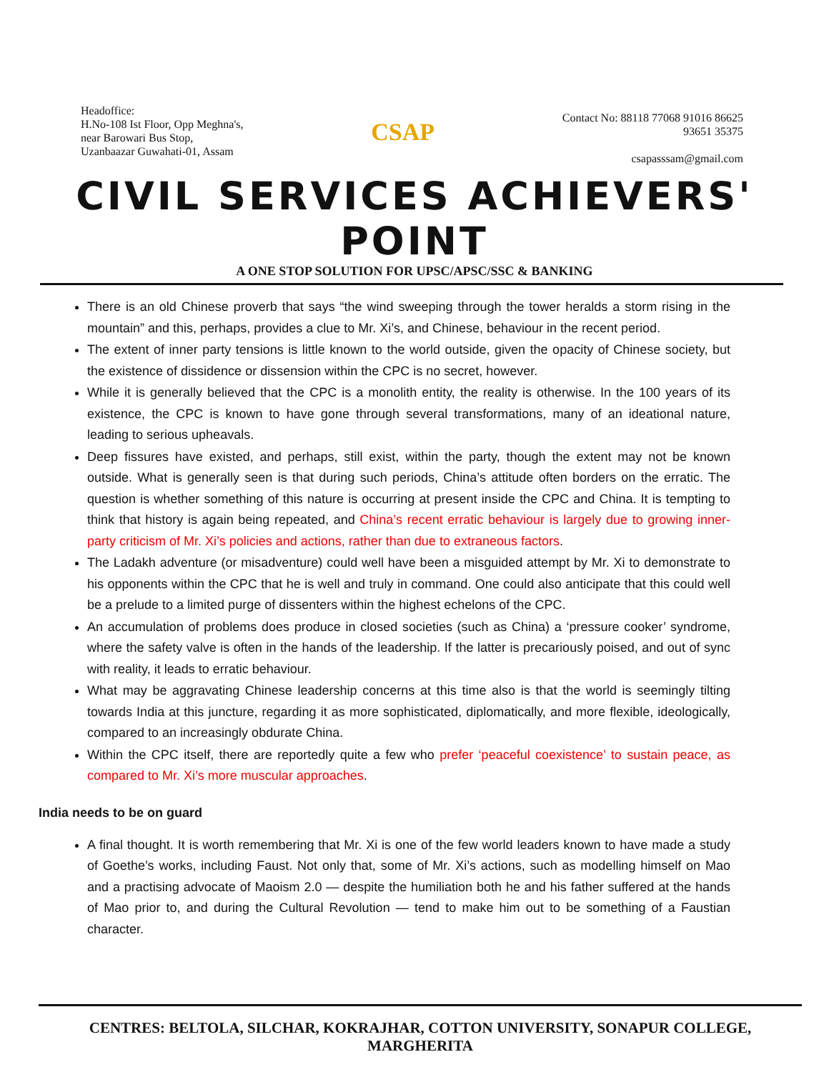Headoffice:
H.No-108 Ist Floor, Opp Meghna's,
near Barowari Bus Stop,
Uzanbaazar Guwahati-01, Assam
CSAP
Contact No: 88118 77068 91016 86625
93651 35375
csapasssam@gmail.com
CIVIL SERVICES ACHIEVERS' POINT
A ONE STOP SOLUTION FOR UPSC/APSC/SSC & BANKING
There is an old Chinese proverb that says “the wind sweeping through the tower heralds a storm rising in the mountain” and this, perhaps, provides a clue to Mr. Xi’s, and Chinese, behaviour in the recent period.
The extent of inner party tensions is little known to the world outside, given the opacity of Chinese society, but the existence of dissidence or dissension within the CPC is no secret, however.
While it is generally believed that the CPC is a monolith entity, the reality is otherwise. In the 100 years of its existence, the CPC is known to have gone through several transformations, many of an ideational nature, leading to serious upheavals.
Deep fissures have existed, and perhaps, still exist, within the party, though the extent may not be known outside. What is generally seen is that during such periods, China’s attitude often borders on the erratic. The question is whether something of this nature is occurring at present inside the CPC and China. It is tempting to think that history is again being repeated, and China’s recent erratic behaviour is largely due to growing inner-party criticism of Mr. Xi’s policies and actions, rather than due to extraneous factors.
The Ladakh adventure (or misadventure) could well have been a misguided attempt by Mr. Xi to demonstrate to his opponents within the CPC that he is well and truly in command. One could also anticipate that this could well be a prelude to a limited purge of dissenters within the highest echelons of the CPC.
An accumulation of problems does produce in closed societies (such as China) a ‘pressure cooker’ syndrome, where the safety valve is often in the hands of the leadership. If the latter is precariously poised, and out of sync with reality, it leads to erratic behaviour.
What may be aggravating Chinese leadership concerns at this time also is that the world is seemingly tilting towards India at this juncture, regarding it as more sophisticated, diplomatically, and more flexible, ideologically, compared to an increasingly obdurate China.
Within the CPC itself, there are reportedly quite a few who prefer ‘peaceful coexistence’ to sustain peace, as compared to Mr. Xi’s more muscular approaches.
India needs to be on guard
A final thought. It is worth remembering that Mr. Xi is one of the few world leaders known to have made a study of Goethe’s works, including Faust. Not only that, some of Mr. Xi’s actions, such as modelling himself on Mao and a practising advocate of Maoism 2.0 — despite the humiliation both he and his father suffered at the hands of Mao prior to, and during the Cultural Revolution — tend to make him out to be something of a Faustian character.
CENTRES: BELTOLA, SILCHAR, KOKRAJHAR, COTTON UNIVERSITY, SONAPUR COLLEGE, MARGHERITA